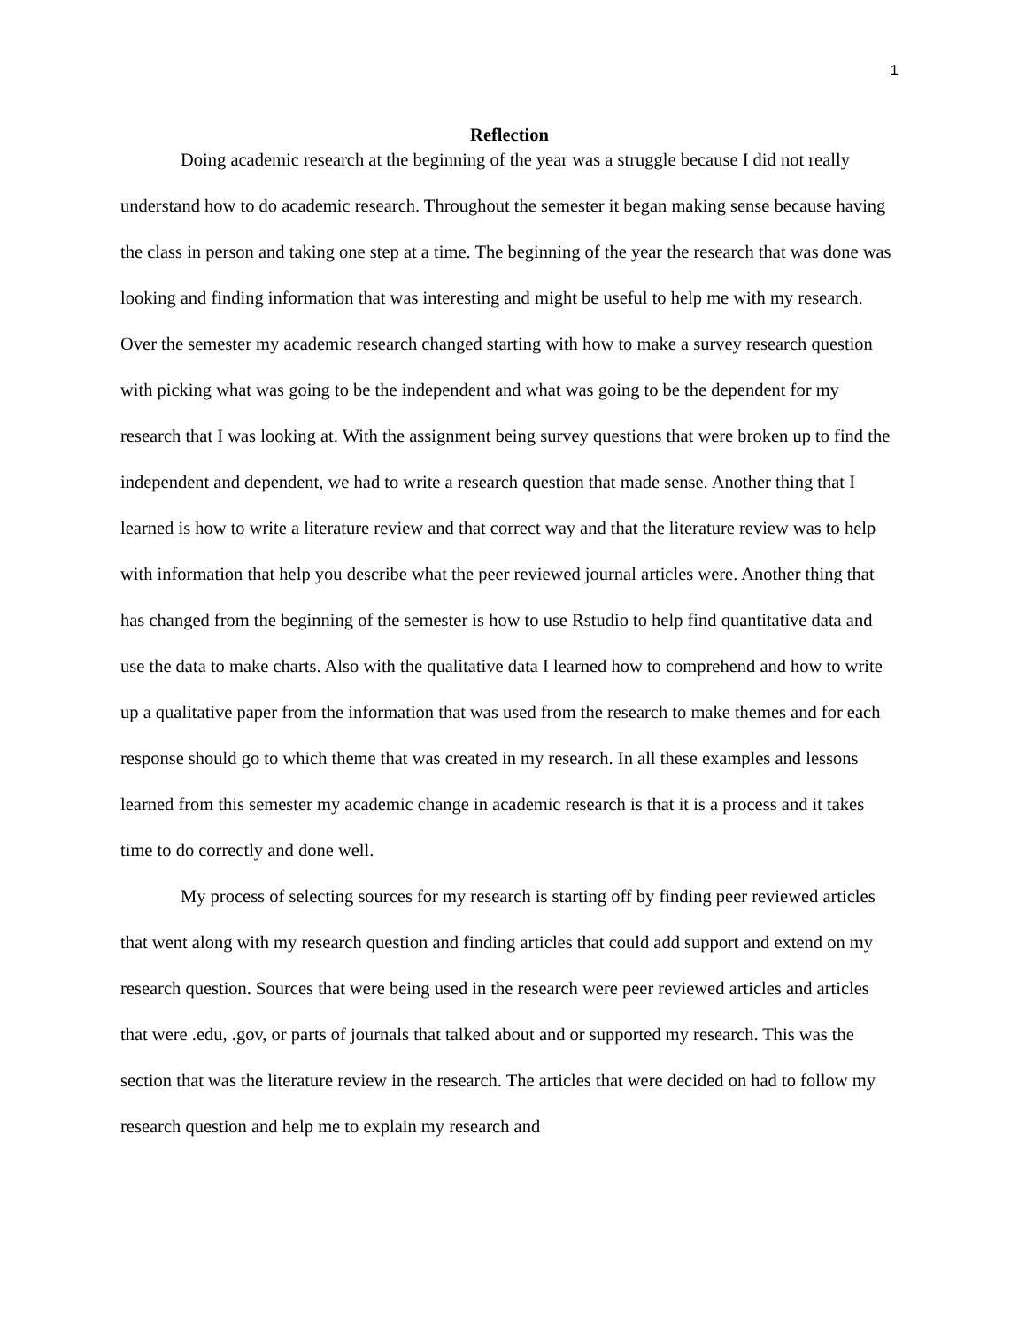1
Reflection
Doing academic research at the beginning of the year was a struggle because I did not really understand how to do academic research. Throughout the semester it began making sense because having the class in person and taking one step at a time. The beginning of the year the research that was done was looking and finding information that was interesting and might be useful to help me with my research. Over the semester my academic research changed starting with how to make a survey research question with picking what was going to be the independent and what was going to be the dependent for my research that I was looking at. With the assignment being survey questions that were broken up to find the independent and dependent, we had to write a research question that made sense. Another thing that I learned is how to write a literature review and that correct way and that the literature review was to help with information that help you describe what the peer reviewed journal articles were. Another thing that has changed from the beginning of the semester is how to use Rstudio to help find quantitative data and use the data to make charts. Also with the qualitative data I learned how to comprehend and how to write up a qualitative paper from the information that was used from the research to make themes and for each response should go to which theme that was created in my research. In all these examples and lessons learned from this semester my academic change in academic research is that it is a process and it takes time to do correctly and done well.
My process of selecting sources for my research is starting off by finding peer reviewed articles that went along with my research question and finding articles that could add support and extend on my research question. Sources that were being used in the research were peer reviewed articles and articles that were .edu, .gov, or parts of journals that talked about and or supported my research. This was the section that was the literature review in the research. The articles that were decided on had to follow my research question and help me to explain my research and